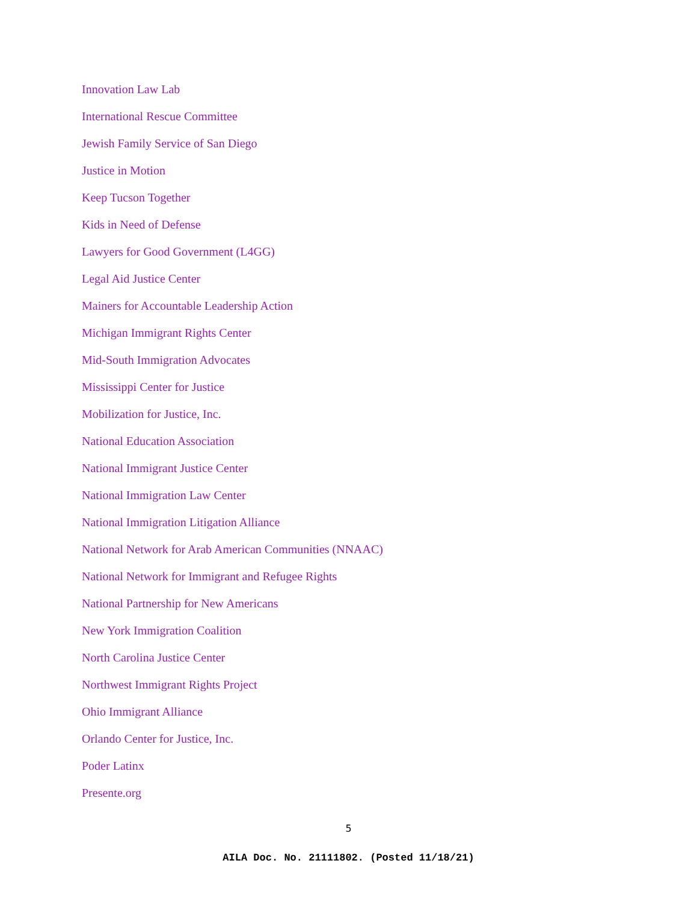Innovation Law Lab
International Rescue Committee
Jewish Family Service of San Diego
Justice in Motion
Keep Tucson Together
Kids in Need of Defense
Lawyers for Good Government (L4GG)
Legal Aid Justice Center
Mainers for Accountable Leadership Action
Michigan Immigrant Rights Center
Mid-South Immigration Advocates
Mississippi Center for Justice
Mobilization for Justice, Inc.
National Education Association
National Immigrant Justice Center
National Immigration Law Center
National Immigration Litigation Alliance
National Network for Arab American Communities (NNAAC)
National Network for Immigrant and Refugee Rights
National Partnership for New Americans
New York Immigration Coalition
North Carolina Justice Center
Northwest Immigrant Rights Project
Ohio Immigrant Alliance
Orlando Center for Justice, Inc.
Poder Latinx
Presente.org
5
AILA Doc. No. 21111802. (Posted 11/18/21)